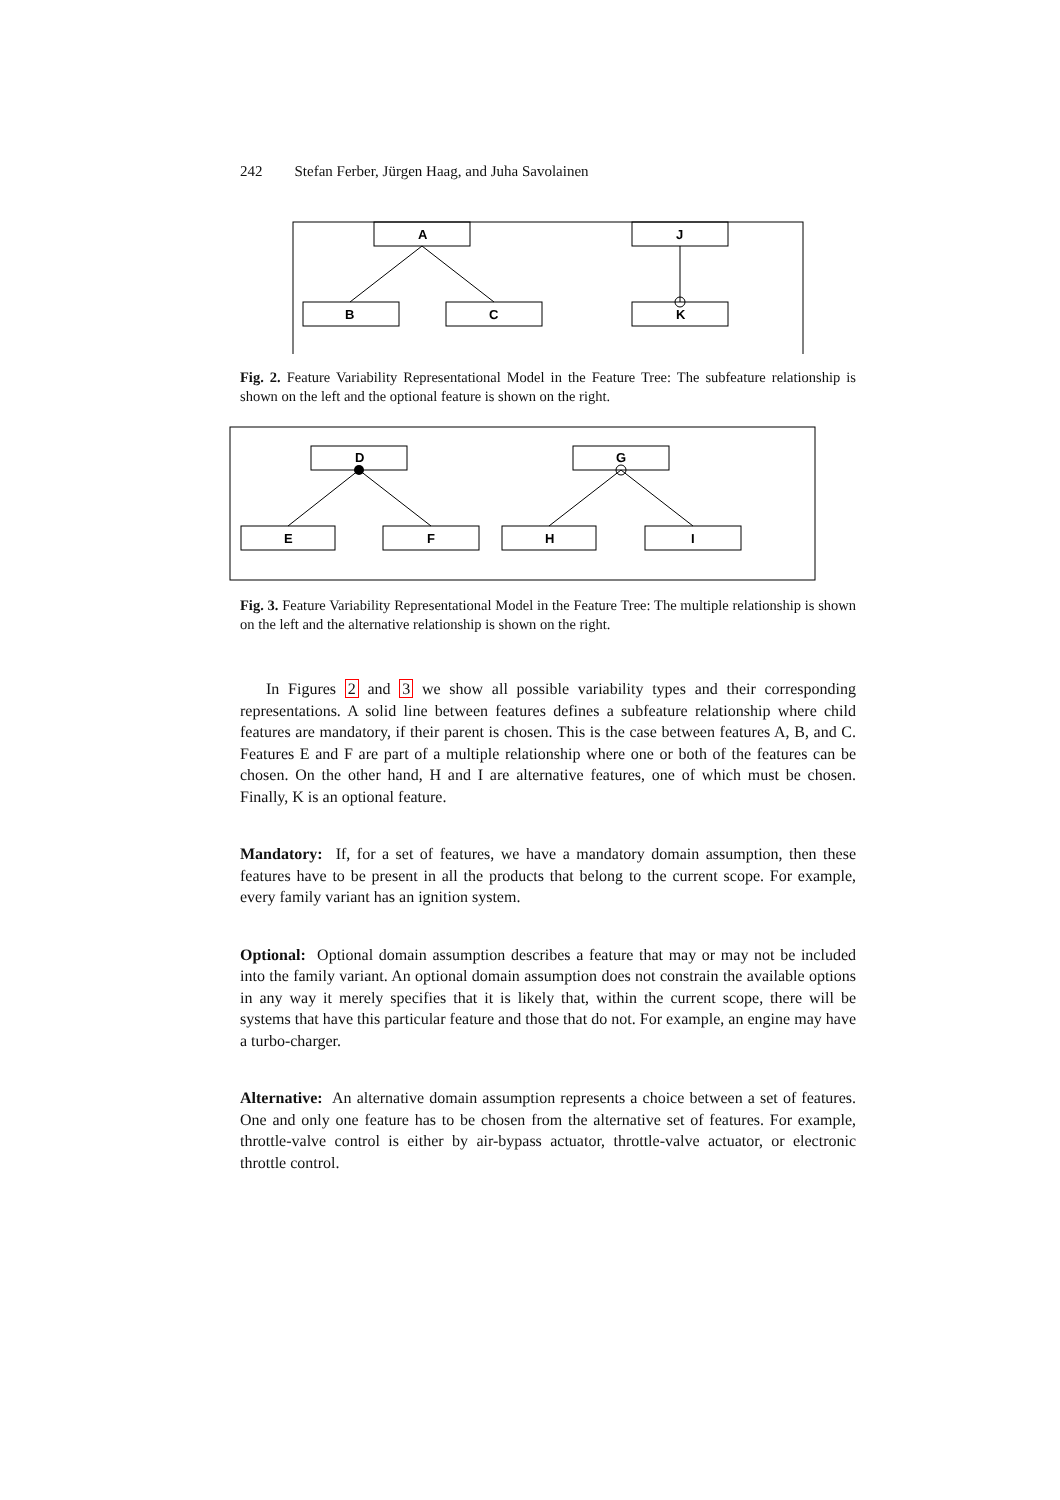242 Stefan Ferber, Jürgen Haag, and Juha Savolainen
A
B
C
J
K
Fig. 2. Feature Variability Representational Model in the Feature Tree: The subfeature relationship is shown on the left and the optional feature is shown on the right.
D
E
F
G
H
I
Fig. 3. Feature Variability Representational Model in the Feature Tree: The multiple relationship is shown on the left and the alternative relationship is shown on the right.
In Figures 2 and 3 we show all possible variability types and their corresponding representations. A solid line between features defines a subfeature relationship where child features are mandatory, if their parent is chosen. This is the case between features A, B, and C. Features E and F are part of a multiple relationship where one or both of the features can be chosen. On the other hand, H and I are alternative features, one of which must be chosen. Finally, K is an optional feature.
Mandatory: If, for a set of features, we have a mandatory domain assumption, then these features have to be present in all the products that belong to the current scope. For example, every family variant has an ignition system.
Optional: Optional domain assumption describes a feature that may or may not be included into the family variant. An optional domain assumption does not constrain the available options in any way it merely specifies that it is likely that, within the current scope, there will be systems that have this particular feature and those that do not. For example, an engine may have a turbo-charger.
Alternative: An alternative domain assumption represents a choice between a set of features. One and only one feature has to be chosen from the alternative set of features. For example, throttle-valve control is either by air-bypass actuator, throttle-valve actuator, or electronic throttle control.